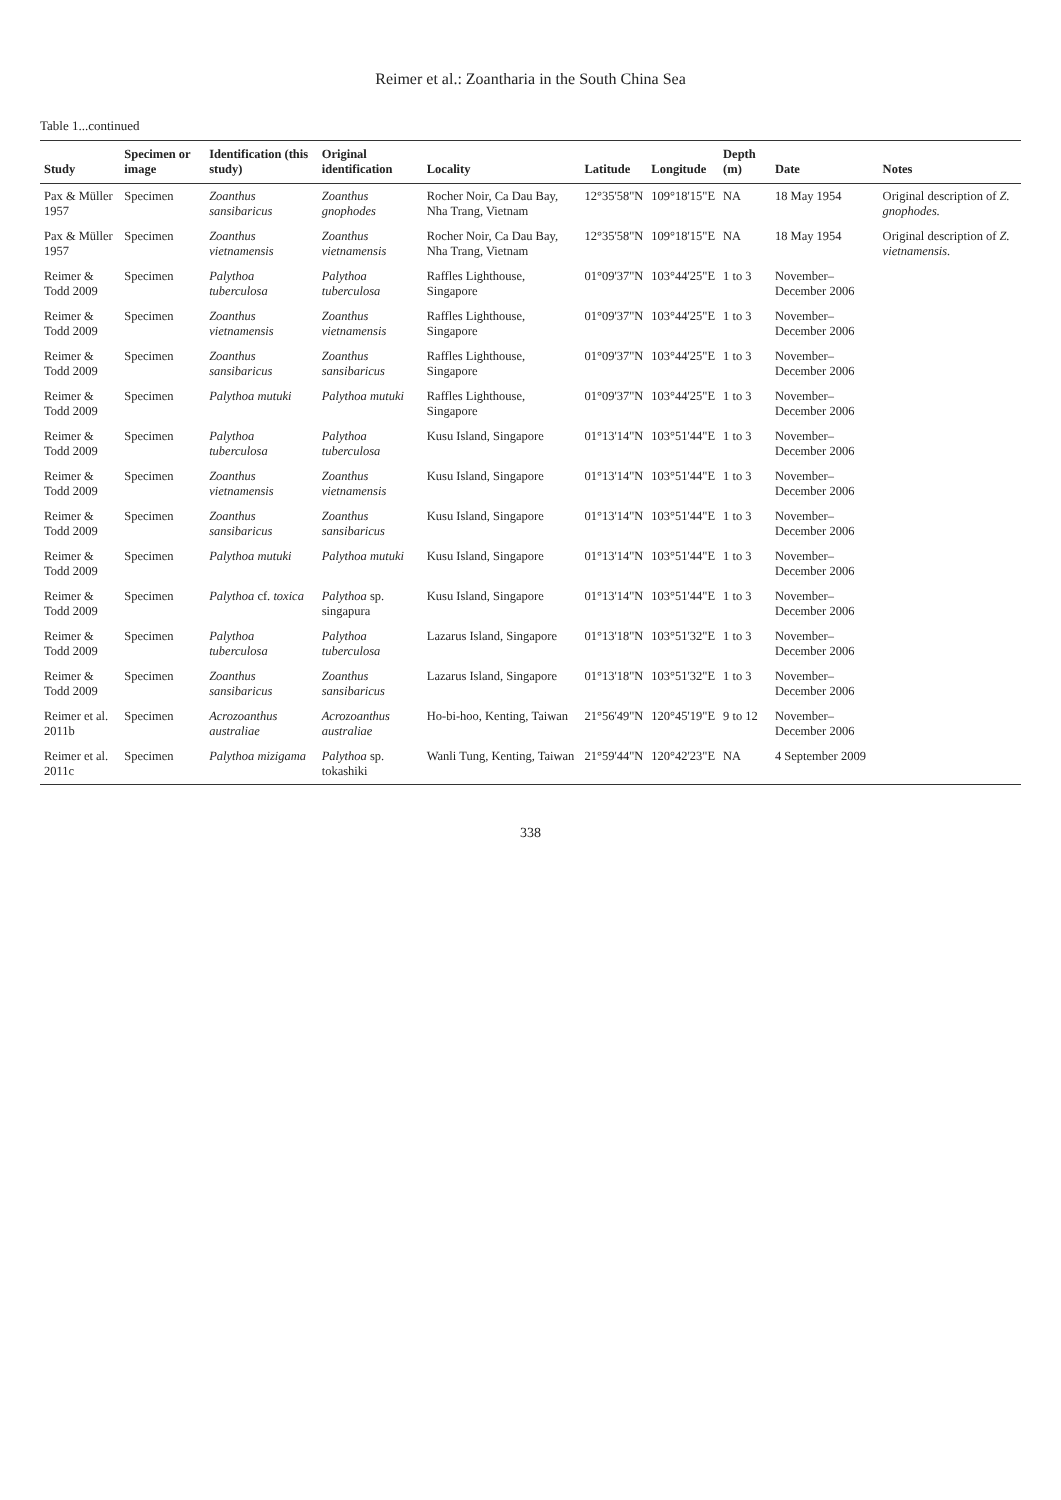Reimer et al.: Zoantharia in the South China Sea
Table 1...continued
| Study | Specimen or image | Identification (this study) | Original identification | Locality | Latitude | Longitude | Depth (m) | Date | Notes |
| --- | --- | --- | --- | --- | --- | --- | --- | --- | --- |
| Pax & Müller 1957 | Specimen | Zoanthus sansibaricus | Zoanthus gnophodes | Rocher Noir, Ca Dau Bay, Nha Trang, Vietnam | 12°35'58"N | 109°18'15"E | NA | 18 May 1954 | Original description of Z. gnophodes. |
| Pax & Müller 1957 | Specimen | Zoanthus vietnamensis | Zoanthus vietnamensis | Rocher Noir, Ca Dau Bay, Nha Trang, Vietnam | 12°35'58"N | 109°18'15"E | NA | 18 May 1954 | Original description of Z. vietnamensis. |
| Reimer & Todd 2009 | Specimen | Palythoa tuberculosa | Palythoa tuberculosa | Raffles Lighthouse, Singapore | 01°09'37"N | 103°44'25"E | 1 to 3 | November–December 2006 | |
| Reimer & Todd 2009 | Specimen | Zoanthus vietnamensis | Zoanthus vietnamensis | Raffles Lighthouse, Singapore | 01°09'37"N | 103°44'25"E | 1 to 3 | November–December 2006 | |
| Reimer & Todd 2009 | Specimen | Zoanthus sansibaricus | Zoanthus sansibaricus | Raffles Lighthouse, Singapore | 01°09'37"N | 103°44'25"E | 1 to 3 | November–December 2006 | |
| Reimer & Todd 2009 | Specimen | Palythoa mutuki | Palythoa mutuki | Raffles Lighthouse, Singapore | 01°09'37"N | 103°44'25"E | 1 to 3 | November–December 2006 | |
| Reimer & Todd 2009 | Specimen | Palythoa tuberculosa | Palythoa tuberculosa | Kusu Island, Singapore | 01°13'14"N | 103°51'44"E | 1 to 3 | November–December 2006 | |
| Reimer & Todd 2009 | Specimen | Zoanthus vietnamensis | Zoanthus vietnamensis | Kusu Island, Singapore | 01°13'14"N | 103°51'44"E | 1 to 3 | November–December 2006 | |
| Reimer & Todd 2009 | Specimen | Zoanthus sansibaricus | Zoanthus sansibaricus | Kusu Island, Singapore | 01°13'14"N | 103°51'44"E | 1 to 3 | November–December 2006 | |
| Reimer & Todd 2009 | Specimen | Palythoa mutuki | Palythoa mutuki | Kusu Island, Singapore | 01°13'14"N | 103°51'44"E | 1 to 3 | November–December 2006 | |
| Reimer & Todd 2009 | Specimen | Palythoa cf. toxica | Palythoa sp. singapura | Kusu Island, Singapore | 01°13'14"N | 103°51'44"E | 1 to 3 | November–December 2006 | |
| Reimer & Todd 2009 | Specimen | Palythoa tuberculosa | Palythoa tuberculosa | Lazarus Island, Singapore | 01°13'18"N | 103°51'32"E | 1 to 3 | November–December 2006 | |
| Reimer & Todd 2009 | Specimen | Zoanthus sansibaricus | Zoanthus sansibaricus | Lazarus Island, Singapore | 01°13'18"N | 103°51'32"E | 1 to 3 | November–December 2006 | |
| Reimer et al. 2011b | Specimen | Acrozoanthus australiae | Acrozoanthus australiae | Ho-bi-hoo, Kenting, Taiwan | 21°56'49"N | 120°45'19"E | 9 to 12 | November–December 2006 | |
| Reimer et al. 2011c | Specimen | Palythoa mizigama | Palythoa sp. tokashiki | Wanli Tung, Kenting, Taiwan | 21°59'44"N | 120°42'23"E | NA | 4 September 2009 | |
338